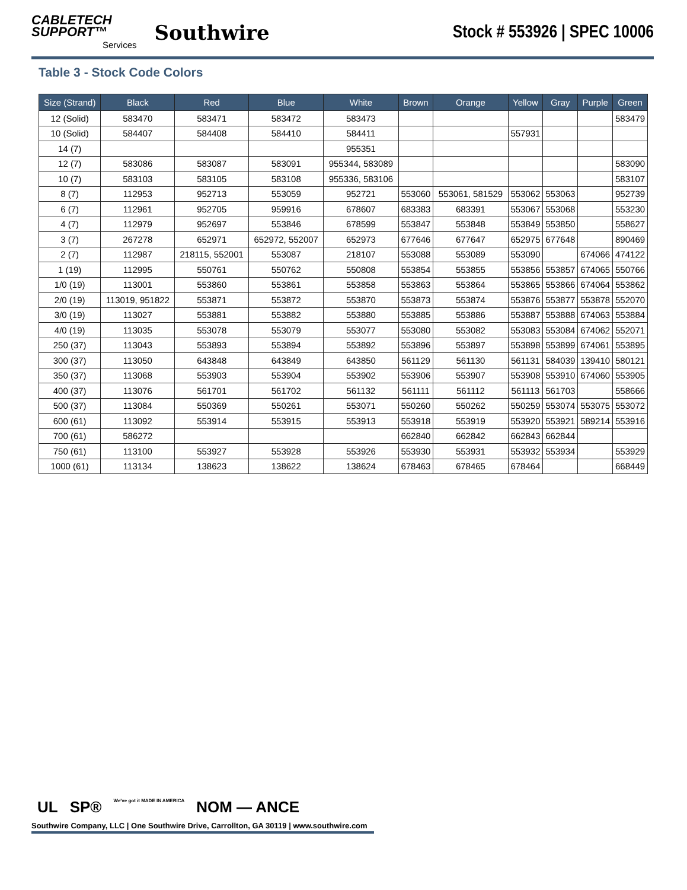CABLETECH
SUPPORT™
Services
Southwire
Stock # 553926 | SPEC 10006
Table 3 - Stock Code Colors
| Size (Strand) | Black | Red | Blue | White | Brown | Orange | Yellow | Gray | Purple | Green |
| --- | --- | --- | --- | --- | --- | --- | --- | --- | --- | --- |
| 12 (Solid) | 583470 | 583471 | 583472 | 583473 | | | | | | 583479 |
| 10 (Solid) | 584407 | 584408 | 584410 | 584411 | | | 557931 | | | |
| 14 (7) | | | | 955351 | | | | | | |
| 12 (7) | 583086 | 583087 | 583091 | 955344, 583089 | | | | | | 583090 |
| 10 (7) | 583103 | 583105 | 583108 | 955336, 583106 | | | | | | 583107 |
| 8 (7) | 112953 | 952713 | 553059 | 952721 | 553060 | 553061, 581529 | 553062 | 553063 | | 952739 |
| 6 (7) | 112961 | 952705 | 959916 | 678607 | 683383 | 683391 | 553067 | 553068 | | 553230 |
| 4 (7) | 112979 | 952697 | 553846 | 678599 | 553847 | 553848 | 553849 | 553850 | | 558627 |
| 3 (7) | 267278 | 652971 | 652972, 552007 | 652973 | 677646 | 677647 | 652975 | 677648 | | 890469 |
| 2 (7) | 112987 | 218115, 552001 | 553087 | 218107 | 553088 | 553089 | 553090 | | 674066 | 474122 |
| 1 (19) | 112995 | 550761 | 550762 | 550808 | 553854 | 553855 | 553856 | 553857 | 674065 | 550766 |
| 1/0 (19) | 113001 | 553860 | 553861 | 553858 | 553863 | 553864 | 553865 | 553866 | 674064 | 553862 |
| 2/0 (19) | 113019, 951822 | 553871 | 553872 | 553870 | 553873 | 553874 | 553876 | 553877 | 553878 | 552070 |
| 3/0 (19) | 113027 | 553881 | 553882 | 553880 | 553885 | 553886 | 553887 | 553888 | 674063 | 553884 |
| 4/0 (19) | 113035 | 553078 | 553079 | 553077 | 553080 | 553082 | 553083 | 553084 | 674062 | 552071 |
| 250 (37) | 113043 | 553893 | 553894 | 553892 | 553896 | 553897 | 553898 | 553899 | 674061 | 553895 |
| 300 (37) | 113050 | 643848 | 643849 | 643850 | 561129 | 561130 | 561131 | 584039 | 139410 | 580121 |
| 350 (37) | 113068 | 553903 | 553904 | 553902 | 553906 | 553907 | 553908 | 553910 | 674060 | 553905 |
| 400 (37) | 113076 | 561701 | 561702 | 561132 | 561111 | 561112 | 561113 | 561703 | | 558666 |
| 500 (37) | 113084 | 550369 | 550261 | 553071 | 550260 | 550262 | 550259 | 553074 | 553075 | 553072 |
| 600 (61) | 113092 | 553914 | 553915 | 553913 | 553918 | 553919 | 553920 | 553921 | 589214 | 553916 |
| 700 (61) | 586272 | | | | 662840 | 662842 | 662843 | 662844 | | |
| 750 (61) | 113100 | 553927 | 553928 | 553926 | 553930 | 553931 | 553932 | 553934 | | 553929 |
| 1000 (61) | 113134 | 138623 | 138622 | 138624 | 678463 | 678465 | 678464 | | | 668449 |
UL SP® We've got it MADE IN AMERICA NOM — ANCE
Southwire Company, LLC | One Southwire Drive, Carrollton, GA 30119 | www.southwire.com